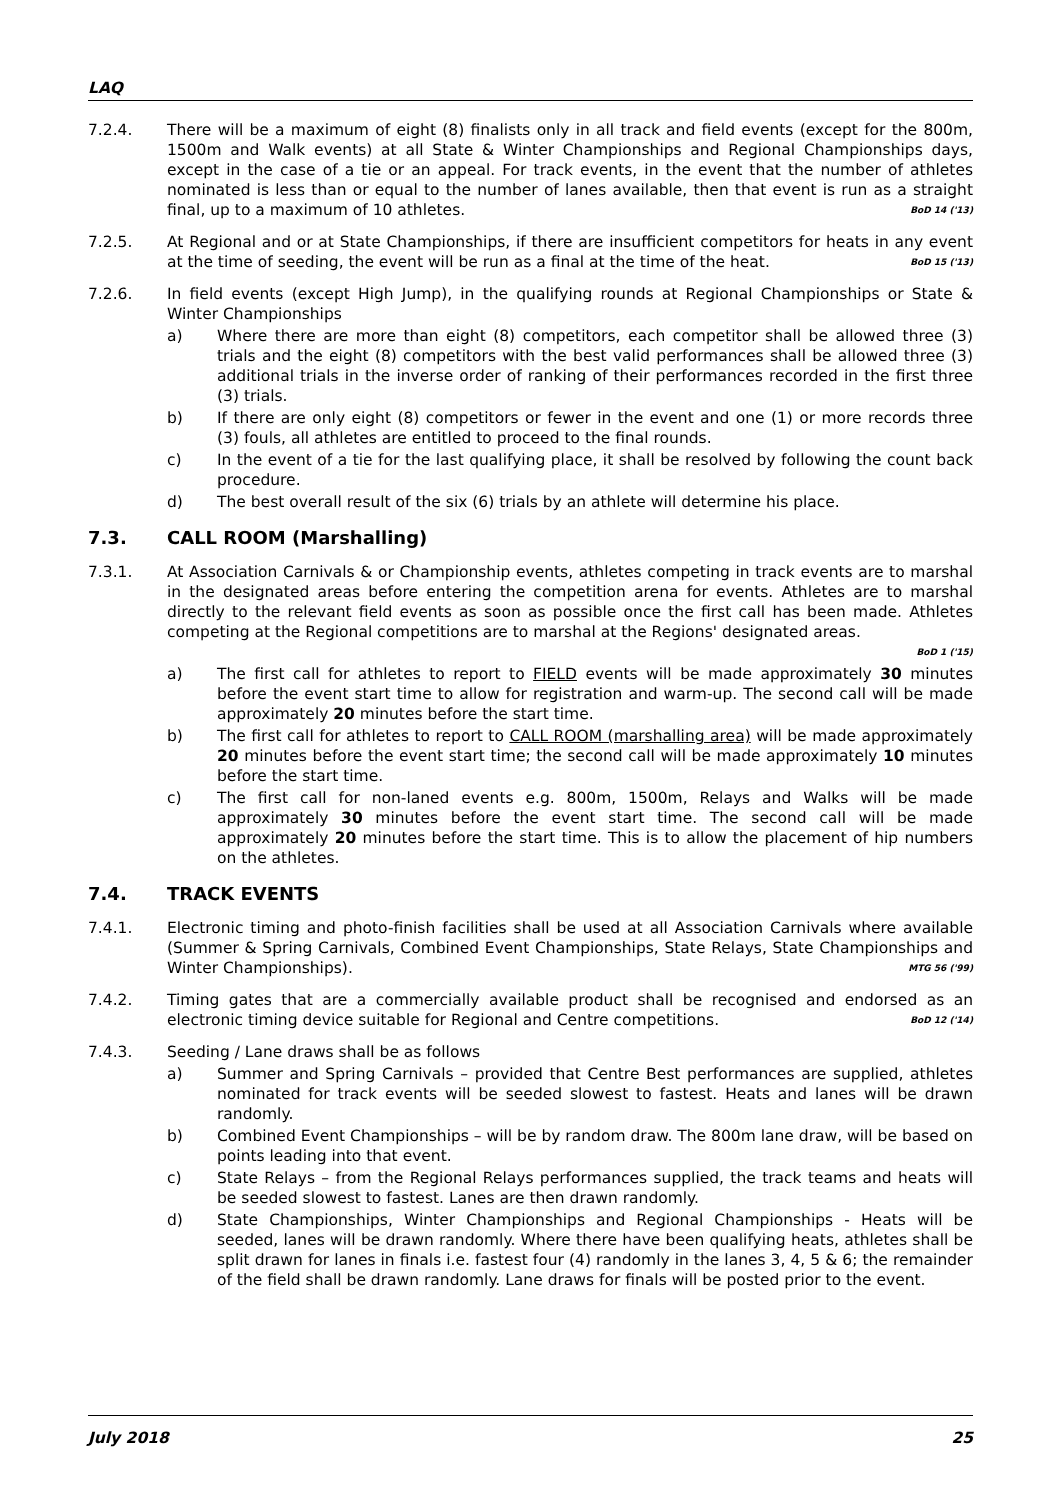LAQ
7.2.4. There will be a maximum of eight (8) finalists only in all track and field events (except for the 800m, 1500m and Walk events) at all State & Winter Championships and Regional Championships days, except in the case of a tie or an appeal. For track events, in the event that the number of athletes nominated is less than or equal to the number of lanes available, then that event is run as a straight final, up to a maximum of 10 athletes. BoD 14 ('13)
7.2.5. At Regional and or at State Championships, if there are insufficient competitors for heats in any event at the time of seeding, the event will be run as a final at the time of the heat. BoD 15 ('13)
7.2.6. In field events (except High Jump), in the qualifying rounds at Regional Championships or State & Winter Championships
a) Where there are more than eight (8) competitors, each competitor shall be allowed three (3) trials and the eight (8) competitors with the best valid performances shall be allowed three (3) additional trials in the inverse order of ranking of their performances recorded in the first three (3) trials.
b) If there are only eight (8) competitors or fewer in the event and one (1) or more records three (3) fouls, all athletes are entitled to proceed to the final rounds.
c) In the event of a tie for the last qualifying place, it shall be resolved by following the count back procedure.
d) The best overall result of the six (6) trials by an athlete will determine his place.
7.3. CALL ROOM (Marshalling)
7.3.1. At Association Carnivals & or Championship events, athletes competing in track events are to marshal in the designated areas before entering the competition arena for events. Athletes are to marshal directly to the relevant field events as soon as possible once the first call has been made. Athletes competing at the Regional competitions are to marshal at the Regions' designated areas.
BoD 1 ('15)
a) The first call for athletes to report to FIELD events will be made approximately 30 minutes before the event start time to allow for registration and warm-up. The second call will be made approximately 20 minutes before the start time.
b) The first call for athletes to report to CALL ROOM (marshalling area) will be made approximately 20 minutes before the event start time; the second call will be made approximately 10 minutes before the start time.
c) The first call for non-laned events e.g. 800m, 1500m, Relays and Walks will be made approximately 30 minutes before the event start time. The second call will be made approximately 20 minutes before the start time. This is to allow the placement of hip numbers on the athletes.
7.4. TRACK EVENTS
7.4.1. Electronic timing and photo-finish facilities shall be used at all Association Carnivals where available (Summer & Spring Carnivals, Combined Event Championships, State Relays, State Championships and Winter Championships). MTG 56 ('99)
7.4.2. Timing gates that are a commercially available product shall be recognised and endorsed as an electronic timing device suitable for Regional and Centre competitions. BoD 12 ('14)
7.4.3. Seeding / Lane draws shall be as follows
a) Summer and Spring Carnivals – provided that Centre Best performances are supplied, athletes nominated for track events will be seeded slowest to fastest. Heats and lanes will be drawn randomly.
b) Combined Event Championships – will be by random draw. The 800m lane draw, will be based on points leading into that event.
c) State Relays – from the Regional Relays performances supplied, the track teams and heats will be seeded slowest to fastest. Lanes are then drawn randomly.
d) State Championships, Winter Championships and Regional Championships - Heats will be seeded, lanes will be drawn randomly. Where there have been qualifying heats, athletes shall be split drawn for lanes in finals i.e. fastest four (4) randomly in the lanes 3, 4, 5 & 6; the remainder of the field shall be drawn randomly. Lane draws for finals will be posted prior to the event.
July 2018 25